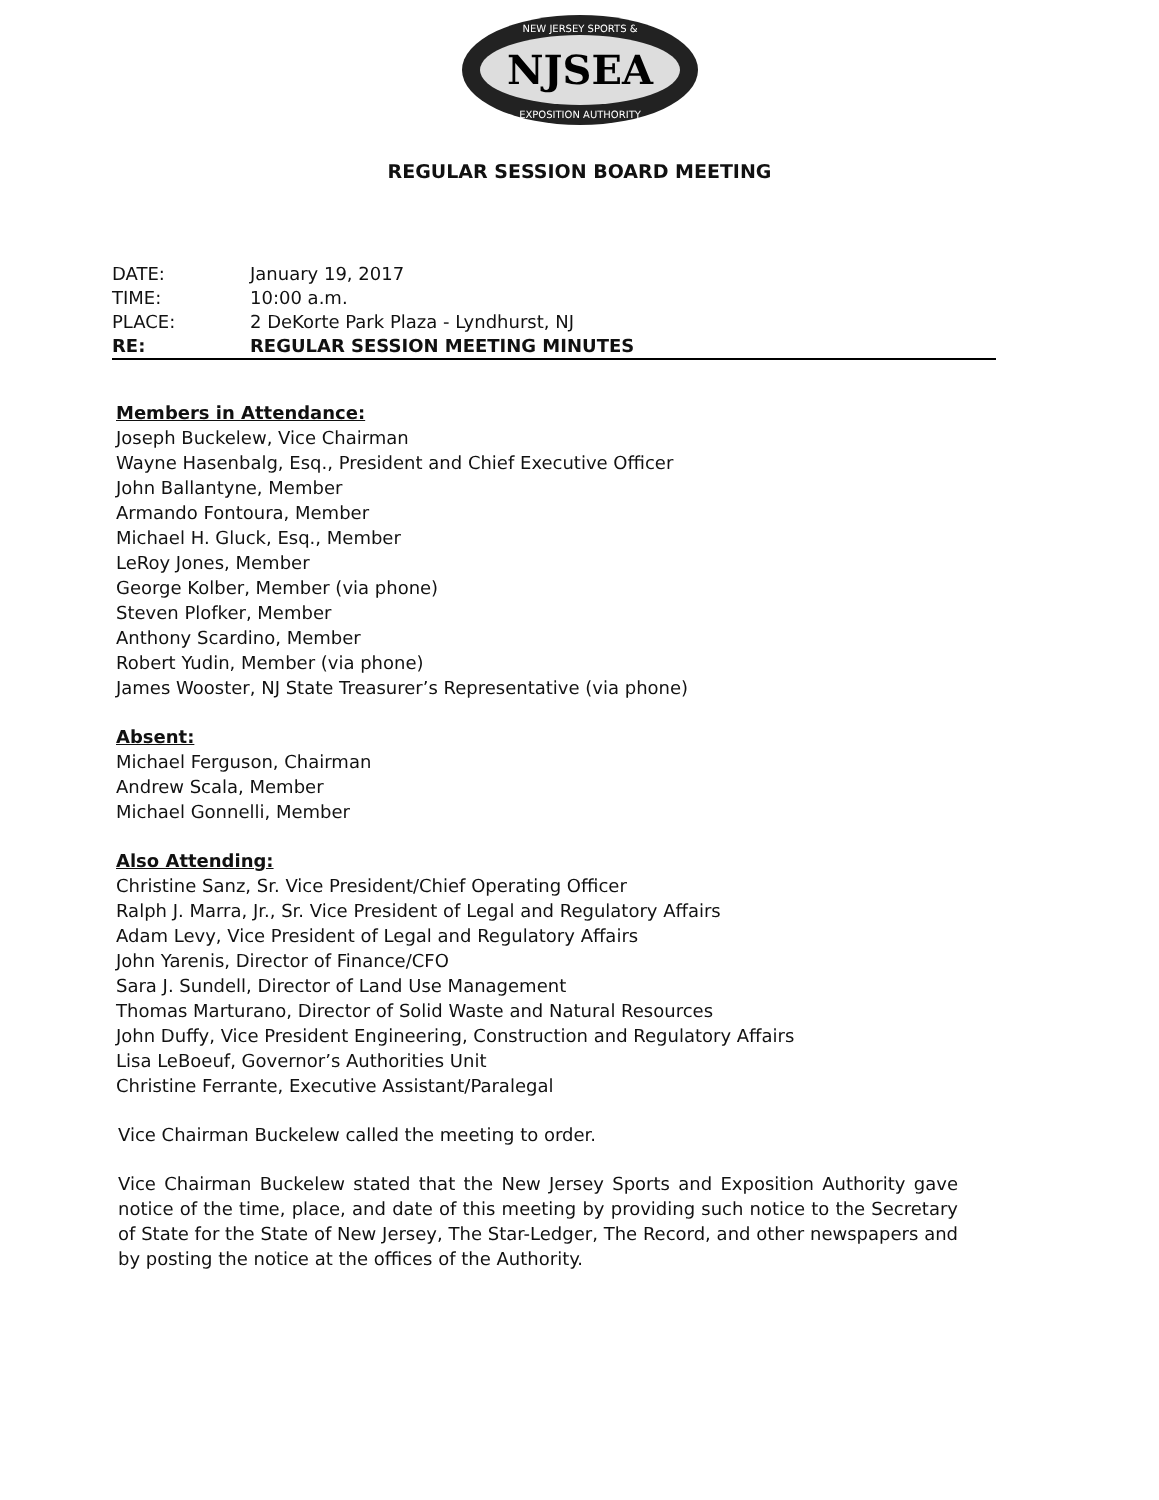NEW JERSEY SPORTS &
NJSEA
EXPOSITION AUTHORITY
REGULAR SESSION BOARD MEETING
DATE: January 19, 2017
TIME: 10:00 a.m.
PLACE: 2 DeKorte Park Plaza - Lyndhurst, NJ
RE: REGULAR SESSION MEETING MINUTES
Members in Attendance:
Joseph Buckelew, Vice Chairman
Wayne Hasenbalg, Esq., President and Chief Executive Officer
John Ballantyne, Member
Armando Fontoura, Member
Michael H. Gluck, Esq., Member
LeRoy Jones, Member
George Kolber, Member (via phone)
Steven Plofker, Member
Anthony Scardino, Member
Robert Yudin, Member (via phone)
James Wooster, NJ State Treasurer’s Representative (via phone)
Absent:
Michael Ferguson, Chairman
Andrew Scala, Member
Michael Gonnelli, Member
Also Attending:
Christine Sanz, Sr. Vice President/Chief Operating Officer
Ralph J. Marra, Jr., Sr. Vice President of Legal and Regulatory Affairs
Adam Levy, Vice President of Legal and Regulatory Affairs
John Yarenis, Director of Finance/CFO
Sara J. Sundell, Director of Land Use Management
Thomas Marturano, Director of Solid Waste and Natural Resources
John Duffy, Vice President Engineering, Construction and Regulatory Affairs
Lisa LeBoeuf, Governor’s Authorities Unit
Christine Ferrante, Executive Assistant/Paralegal
Vice Chairman Buckelew called the meeting to order.
Vice Chairman Buckelew stated that the New Jersey Sports and Exposition Authority gave notice of the time, place, and date of this meeting by providing such notice to the Secretary of State for the State of New Jersey, The Star-Ledger, The Record, and other newspapers and by posting the notice at the offices of the Authority.